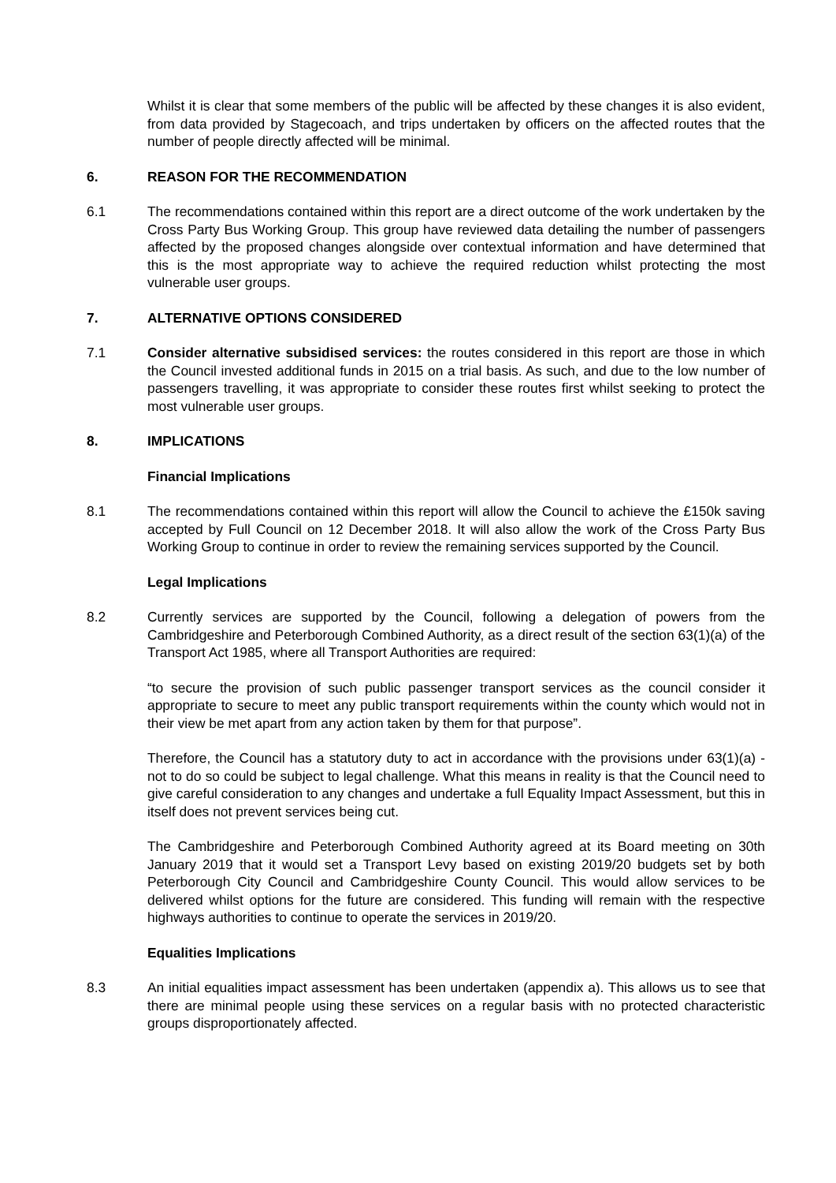Whilst it is clear that some members of the public will be affected by these changes it is also evident, from data provided by Stagecoach, and trips undertaken by officers on the affected routes that the number of people directly affected will be minimal.
6. REASON FOR THE RECOMMENDATION
6.1 The recommendations contained within this report are a direct outcome of the work undertaken by the Cross Party Bus Working Group. This group have reviewed data detailing the number of passengers affected by the proposed changes alongside over contextual information and have determined that this is the most appropriate way to achieve the required reduction whilst protecting the most vulnerable user groups.
7. ALTERNATIVE OPTIONS CONSIDERED
7.1 Consider alternative subsidised services: the routes considered in this report are those in which the Council invested additional funds in 2015 on a trial basis. As such, and due to the low number of passengers travelling, it was appropriate to consider these routes first whilst seeking to protect the most vulnerable user groups.
8. IMPLICATIONS
Financial Implications
8.1 The recommendations contained within this report will allow the Council to achieve the £150k saving accepted by Full Council on 12 December 2018. It will also allow the work of the Cross Party Bus Working Group to continue in order to review the remaining services supported by the Council.
Legal Implications
8.2 Currently services are supported by the Council, following a delegation of powers from the Cambridgeshire and Peterborough Combined Authority, as a direct result of the section 63(1)(a) of the Transport Act 1985, where all Transport Authorities are required:
“to secure the provision of such public passenger transport services as the council consider it appropriate to secure to meet any public transport requirements within the county which would not in their view be met apart from any action taken by them for that purpose”.
Therefore, the Council has a statutory duty to act in accordance with the provisions under 63(1)(a) - not to do so could be subject to legal challenge. What this means in reality is that the Council need to give careful consideration to any changes and undertake a full Equality Impact Assessment, but this in itself does not prevent services being cut.
The Cambridgeshire and Peterborough Combined Authority agreed at its Board meeting on 30th January 2019 that it would set a Transport Levy based on existing 2019/20 budgets set by both Peterborough City Council and Cambridgeshire County Council. This would allow services to be delivered whilst options for the future are considered. This funding will remain with the respective highways authorities to continue to operate the services in 2019/20.
Equalities Implications
8.3 An initial equalities impact assessment has been undertaken (appendix a). This allows us to see that there are minimal people using these services on a regular basis with no protected characteristic groups disproportionately affected.